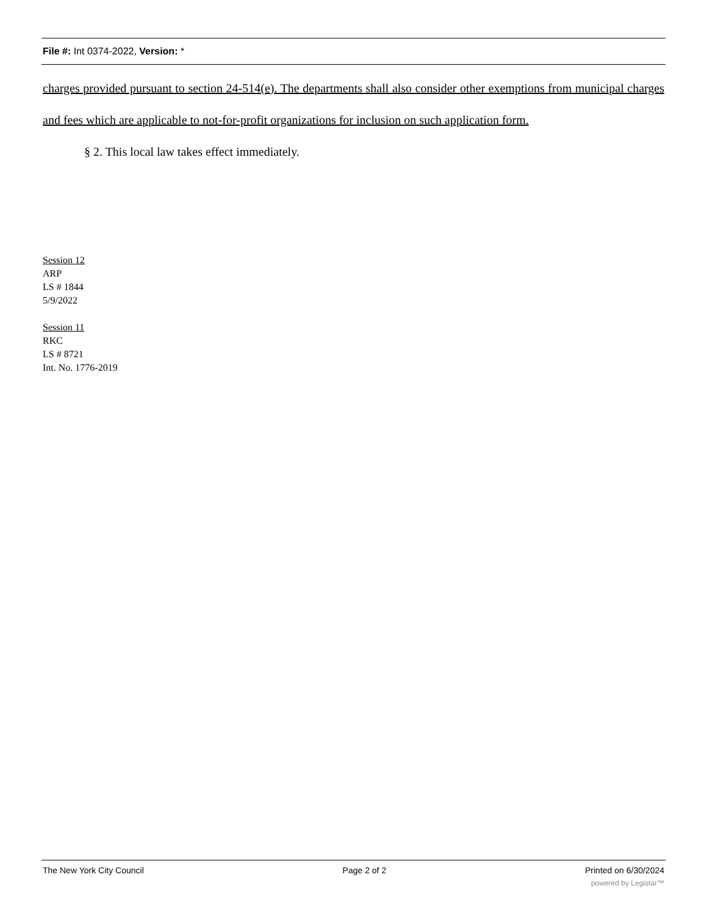File #: Int 0374-2022, Version: *
charges provided pursuant to section 24-514(e). The departments shall also consider other exemptions from municipal charges and fees which are applicable to not-for-profit organizations for inclusion on such application form.
§ 2. This local law takes effect immediately.
Session 12
ARP
LS # 1844
5/9/2022
Session 11
RKC
LS # 8721
Int. No. 1776-2019
The New York City Council Page 2 of 2 Printed on 6/30/2024
powered by Legistar™